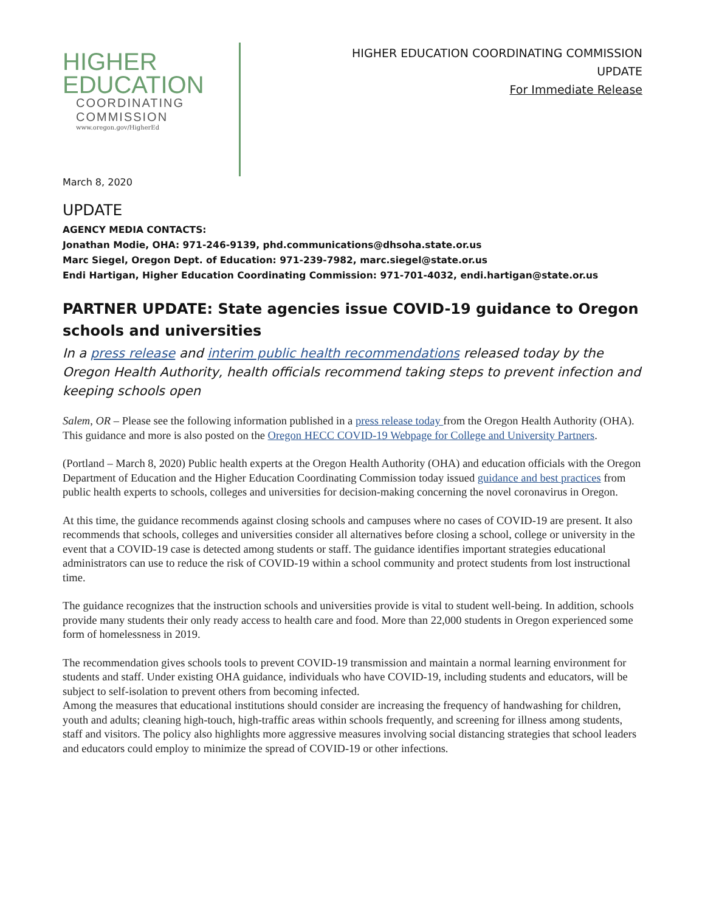HIGHER
EDUCATION
COORDINATING
COMMISSION
www.oregon.gov/HigherEd
HIGHER EDUCATION COORDINATING COMMISSION
UPDATE
For Immediate Release
March 8, 2020
UPDATE
AGENCY MEDIA CONTACTS:
Jonathan Modie, OHA: 971-246-9139, phd.communications@dhsoha.state.or.us
Marc Siegel, Oregon Dept. of Education: 971-239-7982, marc.siegel@state.or.us
Endi Hartigan, Higher Education Coordinating Commission: 971-701-4032, endi.hartigan@state.or.us
PARTNER UPDATE: State agencies issue COVID-19 guidance to Oregon schools and universities
In a press release and interim public health recommendations released today by the Oregon Health Authority, health officials recommend taking steps to prevent infection and keeping schools open
Salem, OR – Please see the following information published in a press release today from the Oregon Health Authority (OHA). This guidance and more is also posted on the Oregon HECC COVID-19 Webpage for College and University Partners.
(Portland – March 8, 2020) Public health experts at the Oregon Health Authority (OHA) and education officials with the Oregon Department of Education and the Higher Education Coordinating Commission today issued guidance and best practices from public health experts to schools, colleges and universities for decision-making concerning the novel coronavirus in Oregon.
At this time, the guidance recommends against closing schools and campuses where no cases of COVID-19 are present. It also recommends that schools, colleges and universities consider all alternatives before closing a school, college or university in the event that a COVID-19 case is detected among students or staff. The guidance identifies important strategies educational administrators can use to reduce the risk of COVID-19 within a school community and protect students from lost instructional time.
The guidance recognizes that the instruction schools and universities provide is vital to student well-being. In addition, schools provide many students their only ready access to health care and food. More than 22,000 students in Oregon experienced some form of homelessness in 2019.
The recommendation gives schools tools to prevent COVID-19 transmission and maintain a normal learning environment for students and staff. Under existing OHA guidance, individuals who have COVID-19, including students and educators, will be subject to self-isolation to prevent others from becoming infected.
Among the measures that educational institutions should consider are increasing the frequency of handwashing for children, youth and adults; cleaning high-touch, high-traffic areas within schools frequently, and screening for illness among students, staff and visitors. The policy also highlights more aggressive measures involving social distancing strategies that school leaders and educators could employ to minimize the spread of COVID-19 or other infections.